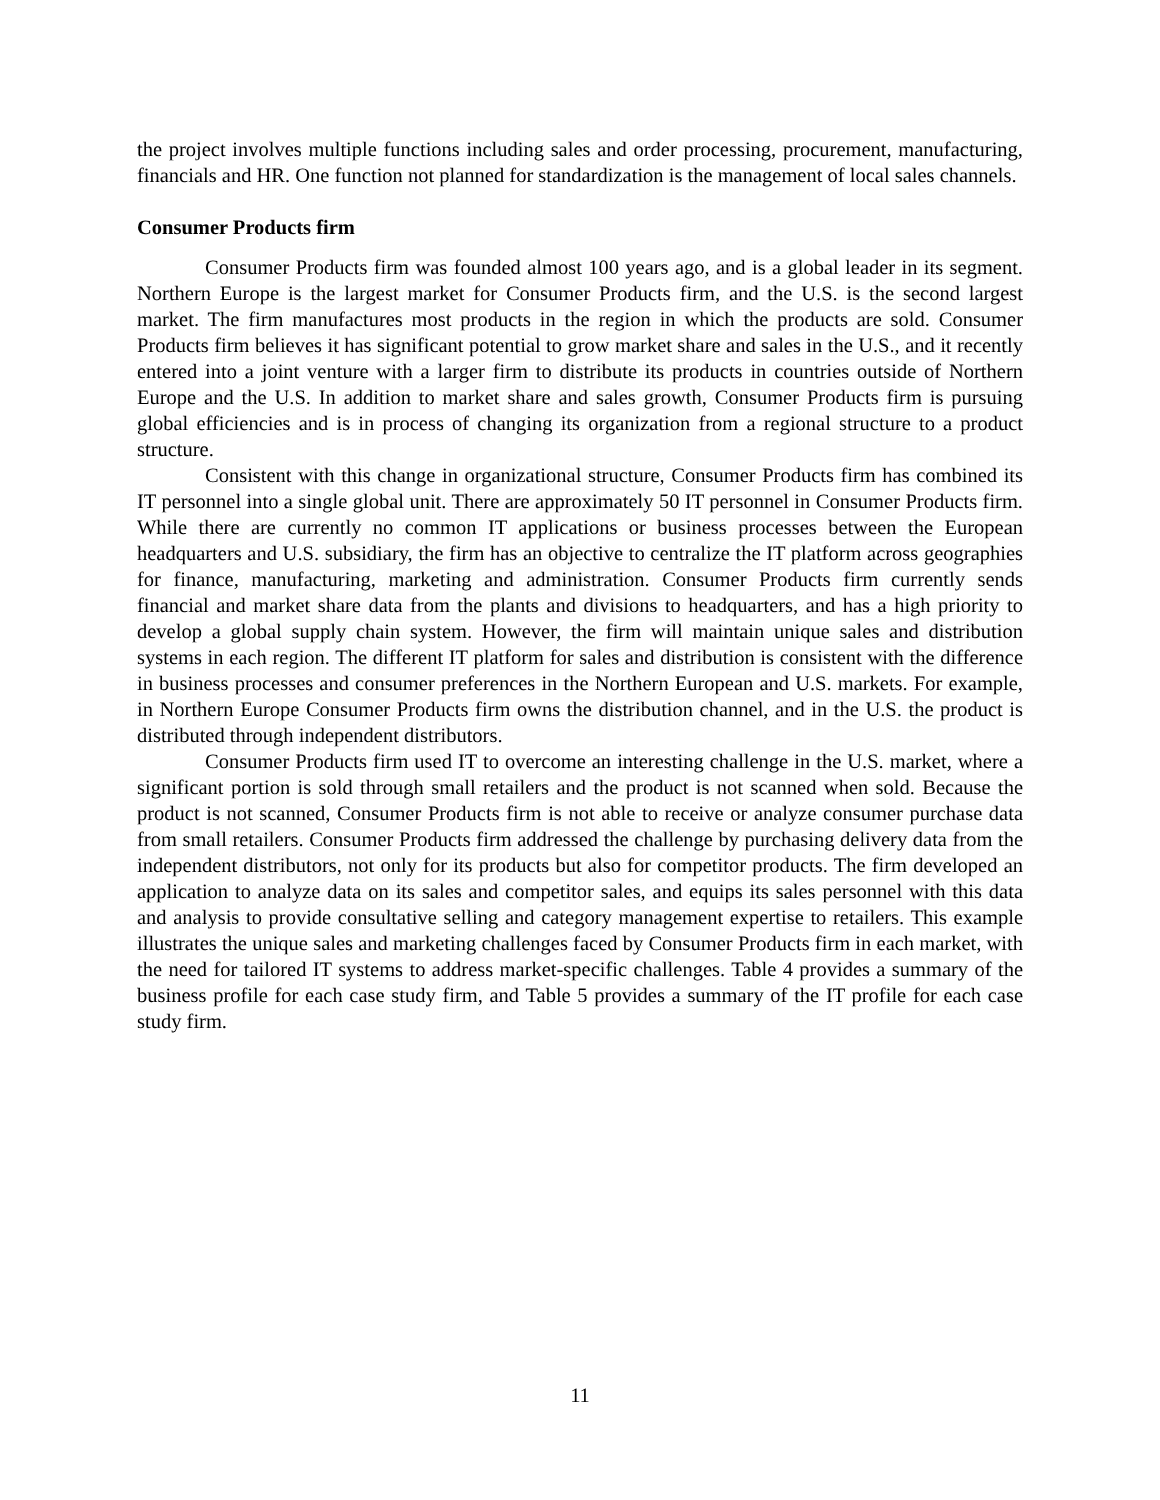the project involves multiple functions including sales and order processing, procurement, manufacturing, financials and HR. One function not planned for standardization is the management of local sales channels.
Consumer Products firm
Consumer Products firm was founded almost 100 years ago, and is a global leader in its segment. Northern Europe is the largest market for Consumer Products firm, and the U.S. is the second largest market. The firm manufactures most products in the region in which the products are sold. Consumer Products firm believes it has significant potential to grow market share and sales in the U.S., and it recently entered into a joint venture with a larger firm to distribute its products in countries outside of Northern Europe and the U.S. In addition to market share and sales growth, Consumer Products firm is pursuing global efficiencies and is in process of changing its organization from a regional structure to a product structure.
Consistent with this change in organizational structure, Consumer Products firm has combined its IT personnel into a single global unit. There are approximately 50 IT personnel in Consumer Products firm. While there are currently no common IT applications or business processes between the European headquarters and U.S. subsidiary, the firm has an objective to centralize the IT platform across geographies for finance, manufacturing, marketing and administration. Consumer Products firm currently sends financial and market share data from the plants and divisions to headquarters, and has a high priority to develop a global supply chain system. However, the firm will maintain unique sales and distribution systems in each region. The different IT platform for sales and distribution is consistent with the difference in business processes and consumer preferences in the Northern European and U.S. markets. For example, in Northern Europe Consumer Products firm owns the distribution channel, and in the U.S. the product is distributed through independent distributors.
Consumer Products firm used IT to overcome an interesting challenge in the U.S. market, where a significant portion is sold through small retailers and the product is not scanned when sold. Because the product is not scanned, Consumer Products firm is not able to receive or analyze consumer purchase data from small retailers. Consumer Products firm addressed the challenge by purchasing delivery data from the independent distributors, not only for its products but also for competitor products. The firm developed an application to analyze data on its sales and competitor sales, and equips its sales personnel with this data and analysis to provide consultative selling and category management expertise to retailers. This example illustrates the unique sales and marketing challenges faced by Consumer Products firm in each market, with the need for tailored IT systems to address market-specific challenges. Table 4 provides a summary of the business profile for each case study firm, and Table 5 provides a summary of the IT profile for each case study firm.
11